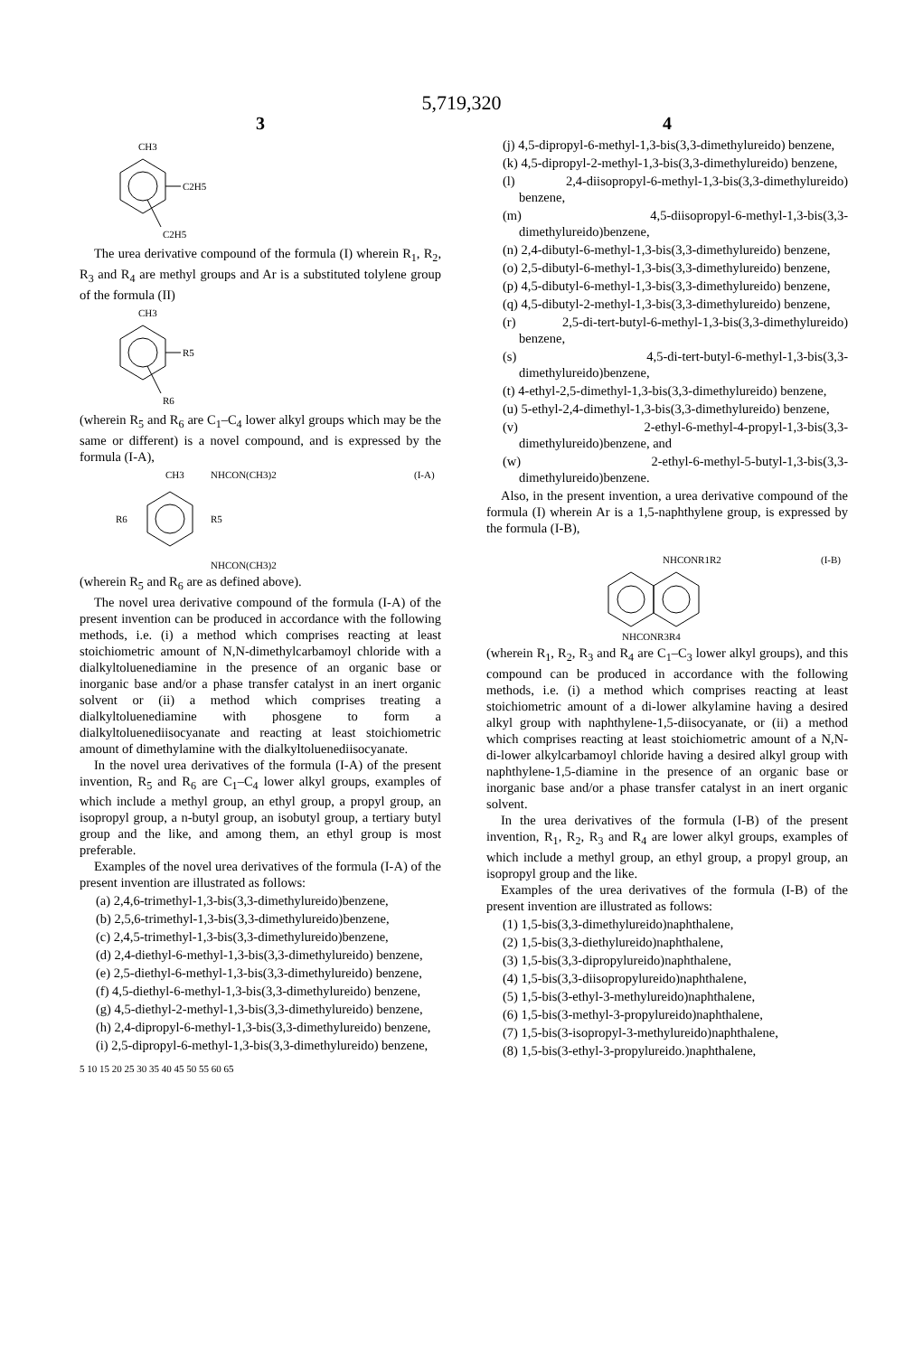5,719,320
3
CH3
C2H5
C2H5
The urea derivative compound of the formula (I) wherein R<sub>1</sub>, R<sub>2</sub>, R<sub>3</sub> and R<sub>4</sub> are methyl groups and Ar is a substituted tolylene group of the formula (II)
CH3
R5
R6
(wherein R<sub>5</sub> and R<sub>6</sub> are C<sub>1</sub>–C<sub>4</sub> lower alkyl groups which may be the same or different) is a novel compound, and is expressed by the formula (I-A),
CH3
NHCON(CH3)2
(I-A)
R6
R5
NHCON(CH3)2
(wherein R<sub>5</sub> and R<sub>6</sub> are as defined above).
The novel urea derivative compound of the formula (I-A) of the present invention can be produced in accordance with the following methods, i.e. (i) a method which comprises reacting at least stoichiometric amount of N,N-dimethylcarbamoyl chloride with a dialkyltoluenediamine in the presence of an organic base or inorganic base and/or a phase transfer catalyst in an inert organic solvent or (ii) a method which comprises treating a dialkyltoluenediamine with phosgene to form a dialkyltoluenediisocyanate and reacting at least stoichiometric amount of dimethylamine with the dialkyltoluenediisocyanate.
In the novel urea derivatives of the formula (I-A) of the present invention, R<sub>5</sub> and R<sub>6</sub> are C<sub>1</sub>–C<sub>4</sub> lower alkyl groups, examples of which include a methyl group, an ethyl group, a propyl group, an isopropyl group, a n-butyl group, an isobutyl group, a tertiary butyl group and the like, and among them, an ethyl group is most preferable.
Examples of the novel urea derivatives of the formula (I-A) of the present invention are illustrated as follows:
(a) 2,4,6-trimethyl-1,3-bis(3,3-dimethylureido)benzene,
(b) 2,5,6-trimethyl-1,3-bis(3,3-dimethylureido)benzene,
(c) 2,4,5-trimethyl-1,3-bis(3,3-dimethylureido)benzene,
(d) 2,4-diethyl-6-methyl-1,3-bis(3,3-dimethylureido) benzene,
(e) 2,5-diethyl-6-methyl-1,3-bis(3,3-dimethylureido) benzene,
(f) 4,5-diethyl-6-methyl-1,3-bis(3,3-dimethylureido) benzene,
(g) 4,5-diethyl-2-methyl-1,3-bis(3,3-dimethylureido) benzene,
(h) 2,4-dipropyl-6-methyl-1,3-bis(3,3-dimethylureido) benzene,
(i) 2,5-dipropyl-6-methyl-1,3-bis(3,3-dimethylureido) benzene,
5 10 15 20 25 30 35 40 45 50 55 60 65
4
(j) 4,5-dipropyl-6-methyl-1,3-bis(3,3-dimethylureido) benzene,
(k) 4,5-dipropyl-2-methyl-1,3-bis(3,3-dimethylureido) benzene,
(l) 2,4-diisopropyl-6-methyl-1,3-bis(3,3-dimethylureido) benzene,
(m) 4,5-diisopropyl-6-methyl-1,3-bis(3,3-dimethylureido)benzene,
(n) 2,4-dibutyl-6-methyl-1,3-bis(3,3-dimethylureido) benzene,
(o) 2,5-dibutyl-6-methyl-1,3-bis(3,3-dimethylureido) benzene,
(p) 4,5-dibutyl-6-methyl-1,3-bis(3,3-dimethylureido) benzene,
(q) 4,5-dibutyl-2-methyl-1,3-bis(3,3-dimethylureido) benzene,
(r) 2,5-di-tert-butyl-6-methyl-1,3-bis(3,3-dimethylureido) benzene,
(s) 4,5-di-tert-butyl-6-methyl-1,3-bis(3,3-dimethylureido)benzene,
(t) 4-ethyl-2,5-dimethyl-1,3-bis(3,3-dimethylureido) benzene,
(u) 5-ethyl-2,4-dimethyl-1,3-bis(3,3-dimethylureido) benzene,
(v) 2-ethyl-6-methyl-4-propyl-1,3-bis(3,3-dimethylureido)benzene, and
(w) 2-ethyl-6-methyl-5-butyl-1,3-bis(3,3-dimethylureido)benzene.
Also, in the present invention, a urea derivative compound of the formula (I) wherein Ar is a 1,5-naphthylene group, is expressed by the formula (I-B),
NHCONR1R2
(I-B)
NHCONR3R4
(wherein R<sub>1</sub>, R<sub>2</sub>, R<sub>3</sub> and R<sub>4</sub> are C<sub>1</sub>–C<sub>3</sub> lower alkyl groups), and this compound can be produced in accordance with the following methods, i.e. (i) a method which comprises reacting at least stoichiometric amount of a di-lower alkylamine having a desired alkyl group with naphthylene-1,5-diisocyanate, or (ii) a method which comprises reacting at least stoichiometric amount of a N,N-di-lower alkylcarbamoyl chloride having a desired alkyl group with naphthylene-1,5-diamine in the presence of an organic base or inorganic base and/or a phase transfer catalyst in an inert organic solvent.
In the urea derivatives of the formula (I-B) of the present invention, R<sub>1</sub>, R<sub>2</sub>, R<sub>3</sub> and R<sub>4</sub> are lower alkyl groups, examples of which include a methyl group, an ethyl group, a propyl group, an isopropyl group and the like.
Examples of the urea derivatives of the formula (I-B) of the present invention are illustrated as follows:
(1) 1,5-bis(3,3-dimethylureido)naphthalene,
(2) 1,5-bis(3,3-diethylureido)naphthalene,
(3) 1,5-bis(3,3-dipropylureido)naphthalene,
(4) 1,5-bis(3,3-diisopropylureido)naphthalene,
(5) 1,5-bis(3-ethyl-3-methylureido)naphthalene,
(6) 1,5-bis(3-methyl-3-propylureido)naphthalene,
(7) 1,5-bis(3-isopropyl-3-methylureido)naphthalene,
(8) 1,5-bis(3-ethyl-3-propylureido.)naphthalene,